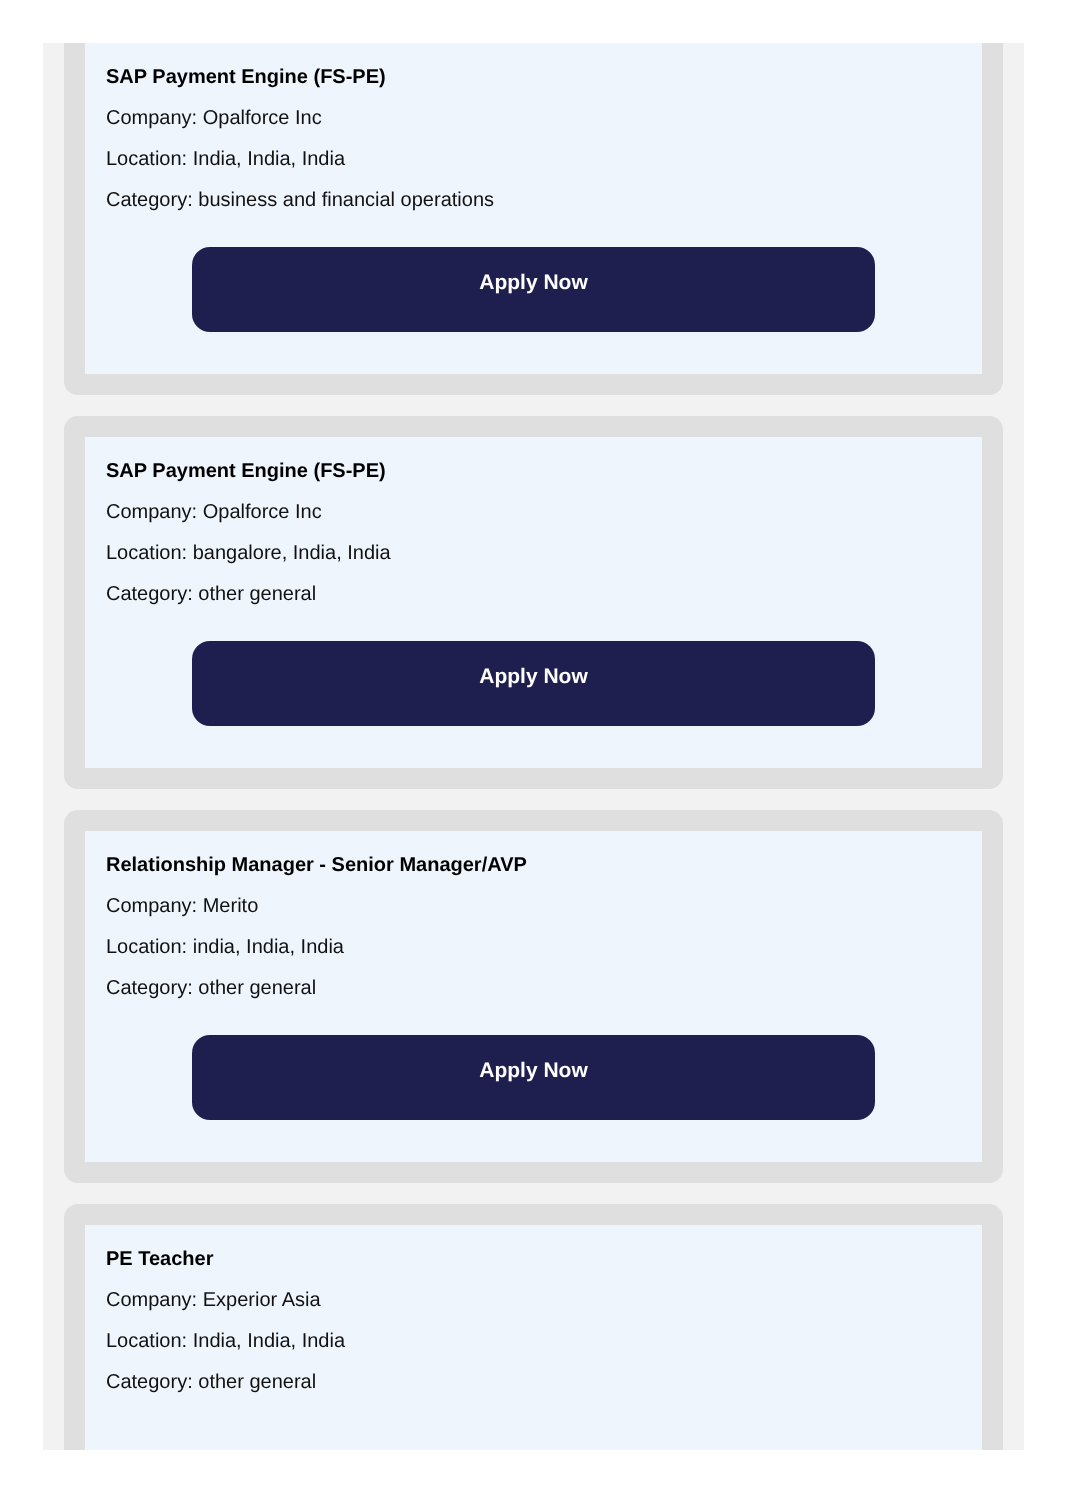SAP Payment Engine (FS-PE)
Company: Opalforce Inc
Location: India, India, India
Category: business and financial operations
Apply Now
SAP Payment Engine (FS-PE)
Company: Opalforce Inc
Location: bangalore, India, India
Category: other general
Apply Now
Relationship Manager - Senior Manager/AVP
Company: Merito
Location: india, India, India
Category: other general
Apply Now
PE Teacher
Company: Experior Asia
Location: India, India, India
Category: other general